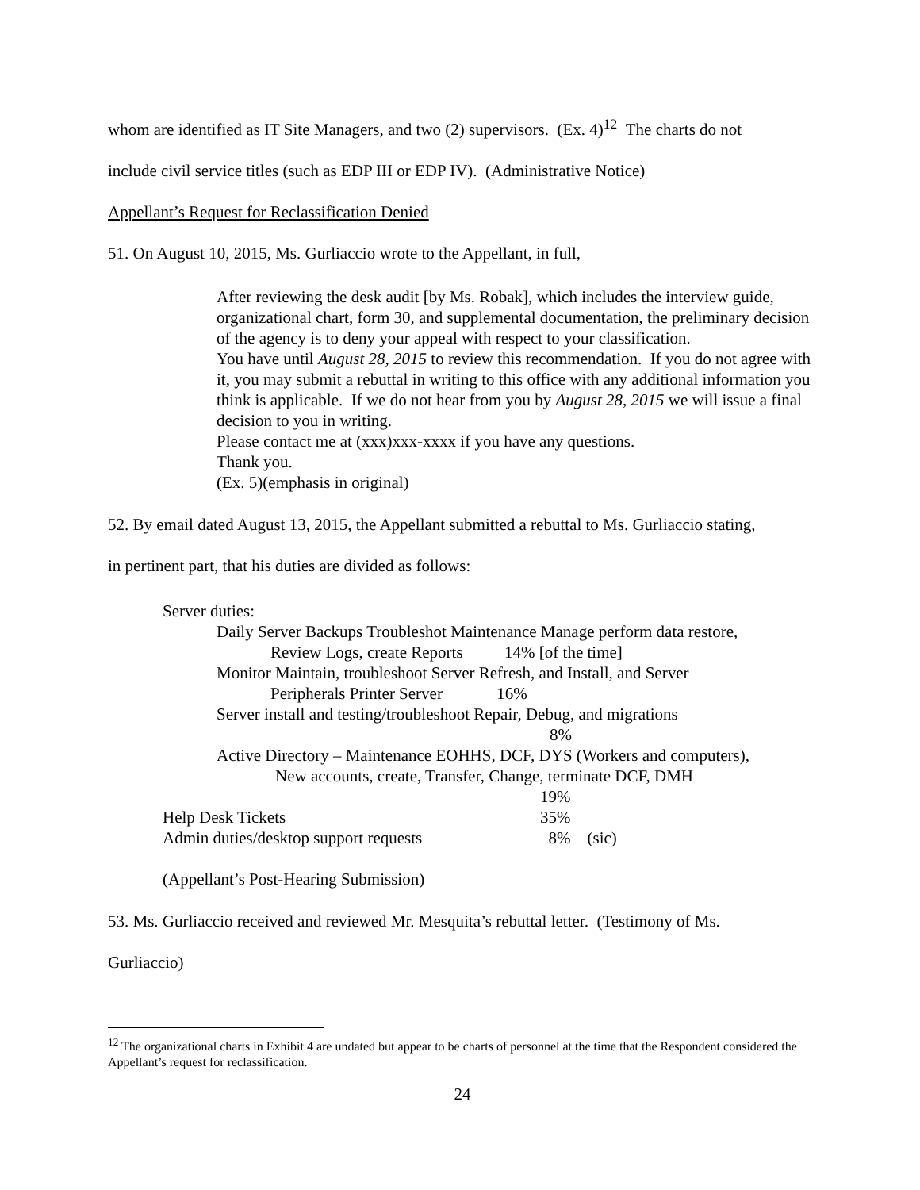whom are identified as IT Site Managers, and two (2) supervisors. (Ex. 4)<sup>12</sup> The charts do not
include civil service titles (such as EDP III or EDP IV). (Administrative Notice)
Appellant’s Request for Reclassification Denied
51. On August 10, 2015, Ms. Gurliaccio wrote to the Appellant, in full,
After reviewing the desk audit [by Ms. Robak], which includes the interview guide, organizational chart, form 30, and supplemental documentation, the preliminary decision of the agency is to deny your appeal with respect to your classification.
You have until August 28, 2015 to review this recommendation. If you do not agree with it, you may submit a rebuttal in writing to this office with any additional information you think is applicable. If we do not hear from you by August 28, 2015 we will issue a final decision to you in writing.
Please contact me at (xxx)xxx-xxxx if you have any questions.
Thank you.
(Ex. 5)(emphasis in original)
52. By email dated August 13, 2015, the Appellant submitted a rebuttal to Ms. Gurliaccio stating,
in pertinent part, that his duties are divided as follows:
Server duties:
Daily Server Backups Troubleshot Maintenance Manage perform data restore,
Review Logs, create Reports 14% [of the time]
Monitor Maintain, troubleshoot Server Refresh, and Install, and Server
Peripherals Printer Server 16%
Server install and testing/troubleshoot Repair, Debug, and migrations
8%
Active Directory – Maintenance EOHHS, DCF, DYS (Workers and computers),
New accounts, create, Transfer, Change, terminate DCF, DMH
19%
Help Desk Tickets 35%
Admin duties/desktop support requests 8% (sic)
(Appellant’s Post-Hearing Submission)
53. Ms. Gurliaccio received and reviewed Mr. Mesquita’s rebuttal letter. (Testimony of Ms.
Gurliaccio)
<sup>12</sup> The organizational charts in Exhibit 4 are undated but appear to be charts of personnel at the time that the Respondent considered the Appellant’s request for reclassification.
24